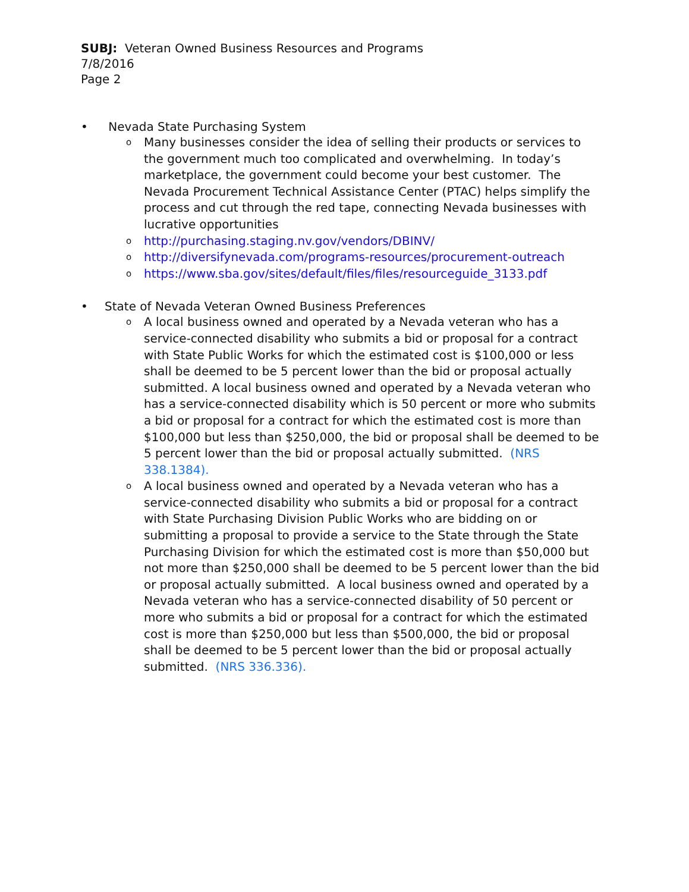SUBJ: Veteran Owned Business Resources and Programs
7/8/2016
Page 2
• Nevada State Purchasing System
o Many businesses consider the idea of selling their products or services to the government much too complicated and overwhelming. In today’s marketplace, the government could become your best customer. The Nevada Procurement Technical Assistance Center (PTAC) helps simplify the process and cut through the red tape, connecting Nevada businesses with lucrative opportunities
o http://purchasing.staging.nv.gov/vendors/DBINV/
o http://diversifynevada.com/programs-resources/procurement-outreach
o https://www.sba.gov/sites/default/files/files/resourceguide_3133.pdf
• State of Nevada Veteran Owned Business Preferences
o A local business owned and operated by a Nevada veteran who has a service-connected disability who submits a bid or proposal for a contract with State Public Works for which the estimated cost is $100,000 or less shall be deemed to be 5 percent lower than the bid or proposal actually submitted. A local business owned and operated by a Nevada veteran who has a service-connected disability which is 50 percent or more who submits a bid or proposal for a contract for which the estimated cost is more than $100,000 but less than $250,000, the bid or proposal shall be deemed to be 5 percent lower than the bid or proposal actually submitted. (NRS 338.1384).
o A local business owned and operated by a Nevada veteran who has a service-connected disability who submits a bid or proposal for a contract with State Purchasing Division Public Works who are bidding on or submitting a proposal to provide a service to the State through the State Purchasing Division for which the estimated cost is more than $50,000 but not more than $250,000 shall be deemed to be 5 percent lower than the bid or proposal actually submitted. A local business owned and operated by a Nevada veteran who has a service-connected disability of 50 percent or more who submits a bid or proposal for a contract for which the estimated cost is more than $250,000 but less than $500,000, the bid or proposal shall be deemed to be 5 percent lower than the bid or proposal actually submitted. (NRS 336.336).